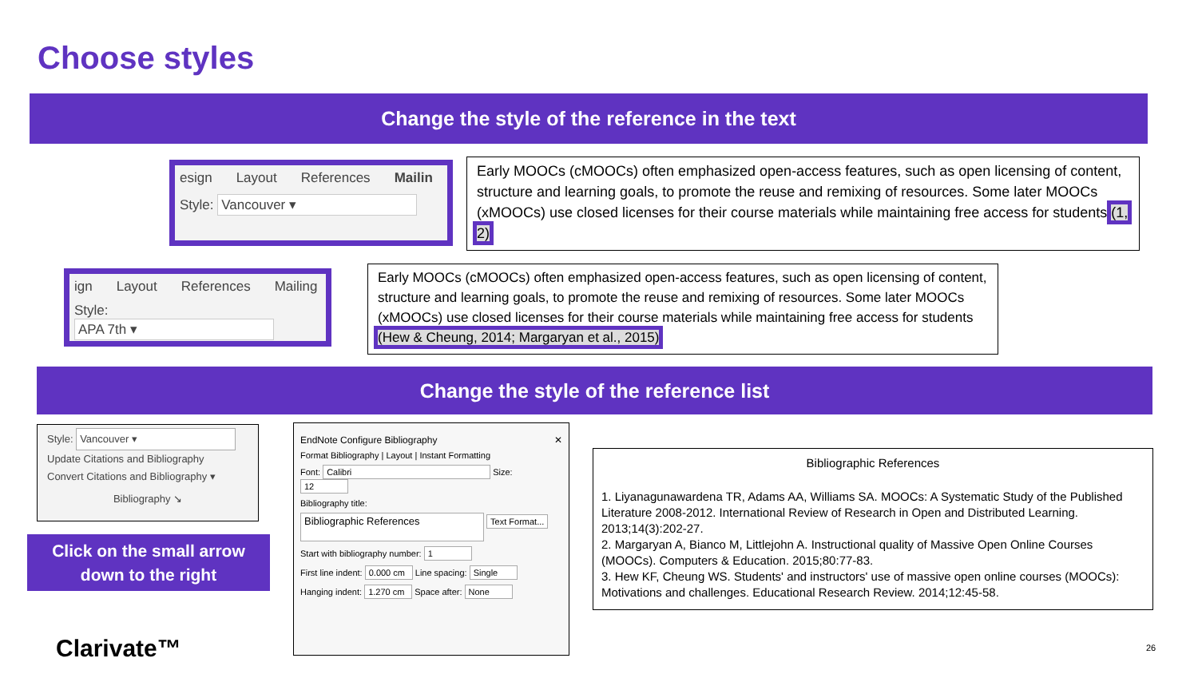Choose styles
Change the style of the reference in the text
esign Layout References Mailin
Style: Vancouver ▾
Early MOOCs (cMOOCs) often emphasized open-access features, such as open licensing of content, structure and learning goals, to promote the reuse and remixing of resources. Some later MOOCs (xMOOCs) use closed licenses for their course materials while maintaining free access for students (1, 2).
ign Layout References Mailing
Style: APA 7th ▾
Early MOOCs (cMOOCs) often emphasized open-access features, such as open licensing of content, structure and learning goals, to promote the reuse and remixing of resources. Some later MOOCs (xMOOCs) use closed licenses for their course materials while maintaining free access for students (Hew & Cheung, 2014; Margaryan et al., 2015).
Change the style of the reference list
Style: Vancouver ▾
Update Citations and Bibliography
Convert Citations and Bibliography ▾
Bibliography ↘
Click on the small arrow
down to the right
EndNote Configure Bibliography ✕
Format Bibliography | Layout | Instant Formatting
Font: Calibri Size: 12
Bibliography title:
Bibliographic References Text Format...
Start with bibliography number: 1
First line indent: 0.000 cm Line spacing: Single
Hanging indent: 1.270 cm Space after: None
Bibliographic References
1. Liyanagunawardena TR, Adams AA, Williams SA. MOOCs: A Systematic Study of the Published Literature 2008-2012. International Review of Research in Open and Distributed Learning. 2013;14(3):202-27.
2. Margaryan A, Bianco M, Littlejohn A. Instructional quality of Massive Open Online Courses (MOOCs). Computers & Education. 2015;80:77-83.
3. Hew KF, Cheung WS. Students' and instructors' use of massive open online courses (MOOCs): Motivations and challenges. Educational Research Review. 2014;12:45-58.
Clarivate™ 26